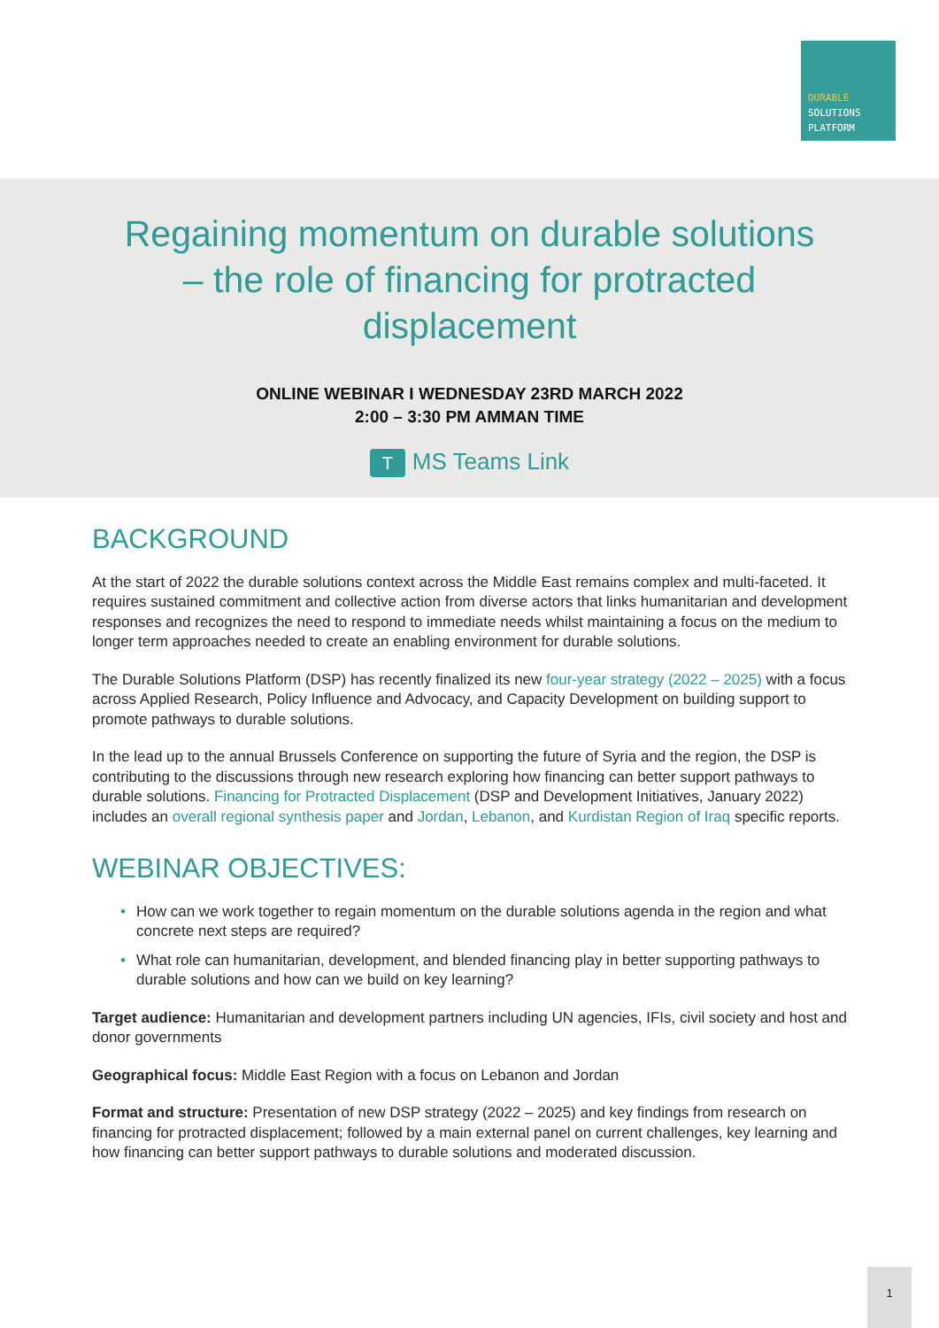DURABLE
SOLUTIONS
PLATFORM
Regaining momentum on durable solutions
– the role of financing for protracted
displacement
ONLINE WEBINAR I WEDNESDAY 23RD MARCH 2022
2:00 – 3:30 PM AMMAN TIME
T MS Teams Link
BACKGROUND
At the start of 2022 the durable solutions context across the Middle East remains complex and multi-faceted. It requires sustained commitment and collective action from diverse actors that links humanitarian and development responses and recognizes the need to respond to immediate needs whilst maintaining a focus on the medium to longer term approaches needed to create an enabling environment for durable solutions.
The Durable Solutions Platform (DSP) has recently finalized its new four-year strategy (2022 – 2025) with a focus across Applied Research, Policy Influence and Advocacy, and Capacity Development on building support to promote pathways to durable solutions.
In the lead up to the annual Brussels Conference on supporting the future of Syria and the region, the DSP is contributing to the discussions through new research exploring how financing can better support pathways to durable solutions. Financing for Protracted Displacement (DSP and Development Initiatives, January 2022) includes an overall regional synthesis paper and Jordan, Lebanon, and Kurdistan Region of Iraq specific reports.
WEBINAR OBJECTIVES:
• How can we work together to regain momentum on the durable solutions agenda in the region and what concrete next steps are required?
• What role can humanitarian, development, and blended financing play in better supporting pathways to durable solutions and how can we build on key learning?
Target audience: Humanitarian and development partners including UN agencies, IFIs, civil society and host and donor governments
Geographical focus: Middle East Region with a focus on Lebanon and Jordan
Format and structure: Presentation of new DSP strategy (2022 – 2025) and key findings from research on financing for protracted displacement; followed by a main external panel on current challenges, key learning and how financing can better support pathways to durable solutions and moderated discussion.
1